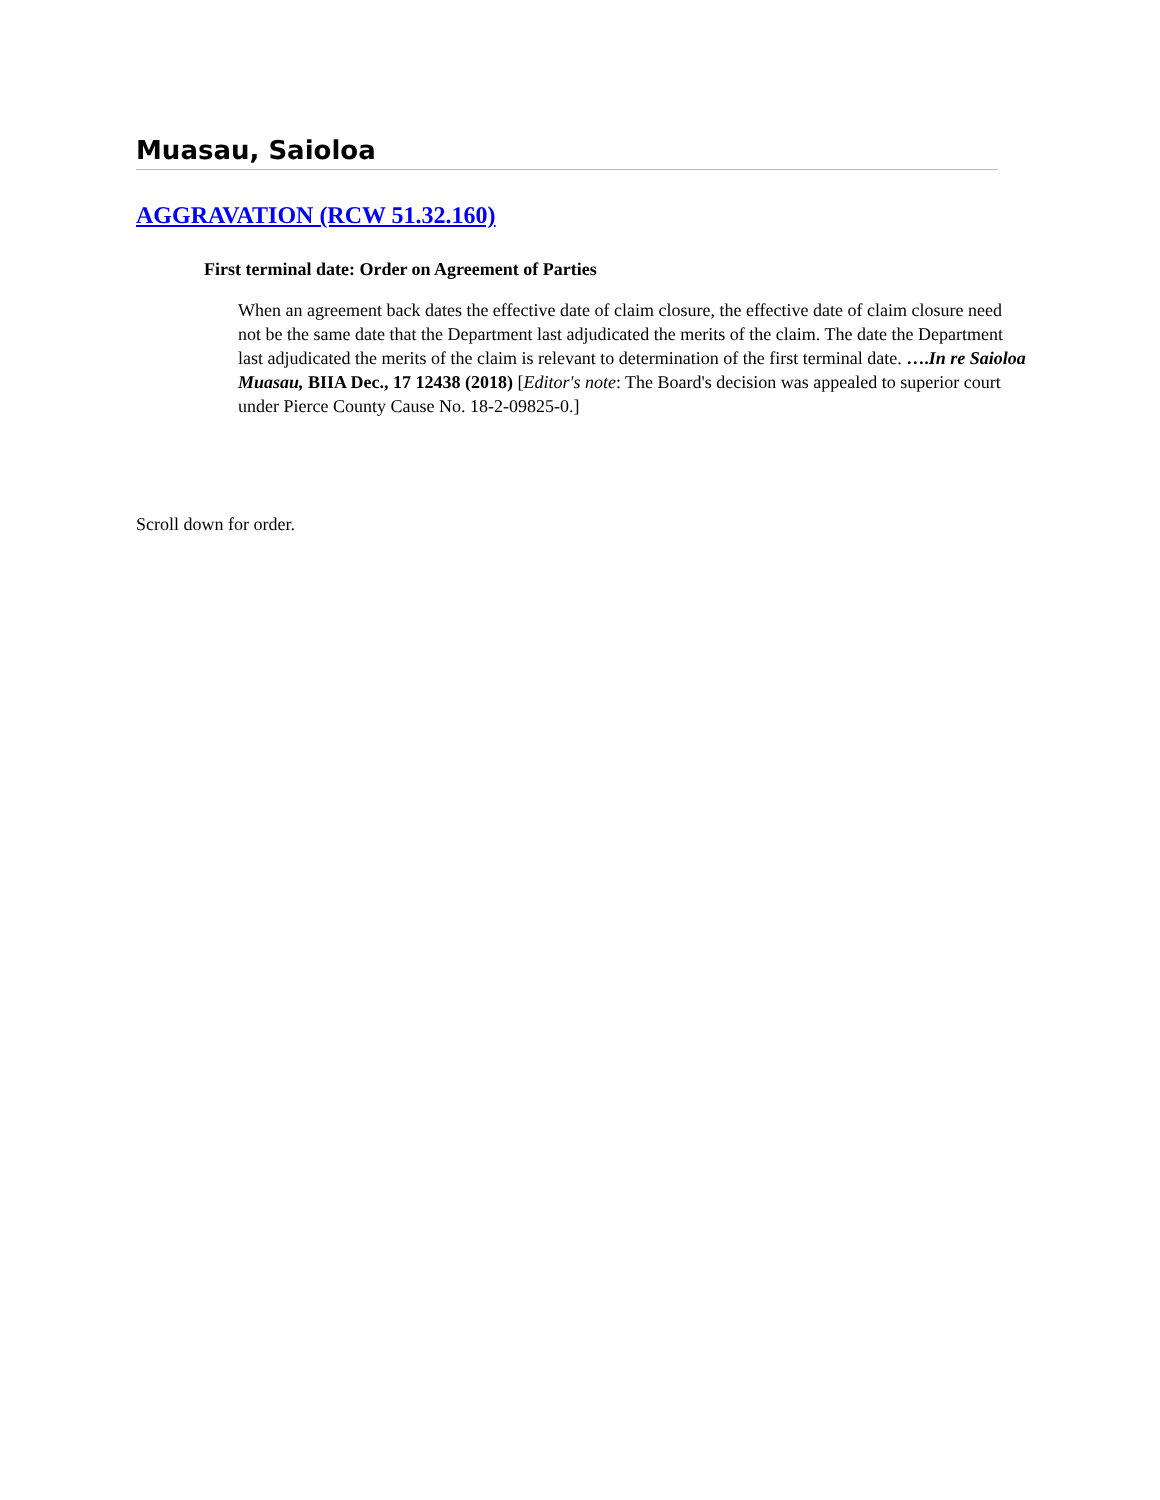Muasau, Saioloa
AGGRAVATION (RCW 51.32.160)
First terminal date: Order on Agreement of Parties
When an agreement back dates the effective date of claim closure, the effective date of claim closure need not be the same date that the Department last adjudicated the merits of the claim. The date the Department last adjudicated the merits of the claim is relevant to determination of the first terminal date. ….In re Saioloa Muasau, BIIA Dec., 17 12438 (2018) [Editor's note: The Board's decision was appealed to superior court under Pierce County Cause No. 18-2-09825-0.]
Scroll down for order.